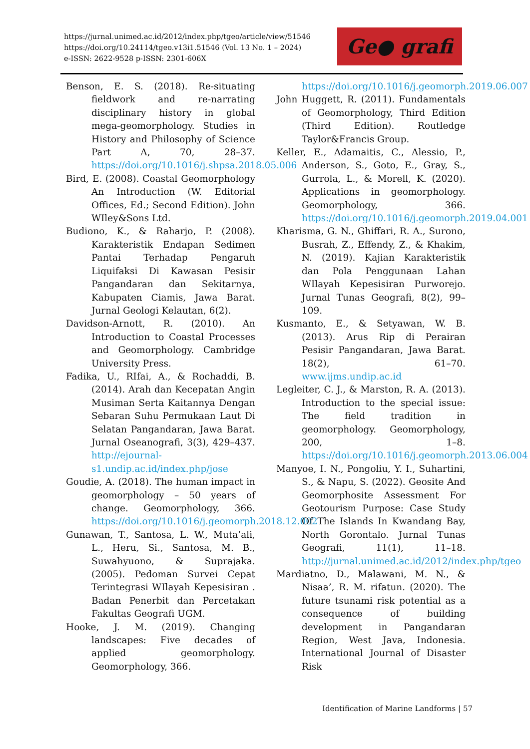https://jurnal.unimed.ac.id/2012/index.php/tgeo/article/view/51546
https://doi.org/10.24114/tgeo.v13i1.51546 (Vol. 13 No. 1 – 2024)
e-ISSN: 2622-9528 p-ISSN: 2301-606X
Ge● grafi
Benson, E. S. (2018). Re-situating fieldwork and re-narrating disciplinary history in global mega-geomorphology. Studies in History and Philosophy of Science Part A, 70, 28–37. https://doi.org/10.1016/j.shpsa.2018.05.006
Bird, E. (2008). Coastal Geomorphology An Introduction (W. Editorial Offices, Ed.; Second Edition). John WIley&Sons Ltd.
Budiono, K., & Raharjo, P. (2008). Karakteristik Endapan Sedimen Pantai Terhadap Pengaruh Liquifaksi Di Kawasan Pesisir Pangandaran dan Sekitarnya, Kabupaten Ciamis, Jawa Barat. Jurnal Geologi Kelautan, 6(2).
Davidson-Arnott, R. (2010). An Introduction to Coastal Processes and Geomorphology. Cambridge University Press.
Fadika, U., RIfai, A., & Rochaddi, B. (2014). Arah dan Kecepatan Angin Musiman Serta Kaitannya Dengan Sebaran Suhu Permukaan Laut Di Selatan Pangandaran, Jawa Barat. Jurnal Oseanografi, 3(3), 429–437. http://ejournal-s1.undip.ac.id/index.php/jose
Goudie, A. (2018). The human impact in geomorphology – 50 years of change. Geomorphology, 366. https://doi.org/10.1016/j.geomorph.2018.12.002
Gunawan, T., Santosa, L. W., Muta’ali, L., Heru, Si., Santosa, M. B., Suwahyuono, & Suprajaka. (2005). Pedoman Survei Cepat Terintegrasi WIlayah Kepesisiran . Badan Penerbit dan Percetakan Fakultas Geografi UGM.
Hooke, J. M. (2019). Changing landscapes: Five decades of applied geomorphology. Geomorphology, 366.
https://doi.org/10.1016/j.geomorph.2019.06.007
John Huggett, R. (2011). Fundamentals of Geomorphology, Third Edition (Third Edition). Routledge Taylor&Francis Group.
Keller, E., Adamaitis, C., Alessio, P., Anderson, S., Goto, E., Gray, S., Gurrola, L., & Morell, K. (2020). Applications in geomorphology. Geomorphology, 366. https://doi.org/10.1016/j.geomorph.2019.04.001
Kharisma, G. N., Ghiffari, R. A., Surono, Busrah, Z., Effendy, Z., & Khakim, N. (2019). Kajian Karakteristik dan Pola Penggunaan Lahan WIlayah Kepesisiran Purworejo. Jurnal Tunas Geografi, 8(2), 99–109.
Kusmanto, E., & Setyawan, W. B. (2013). Arus Rip di Perairan Pesisir Pangandaran, Jawa Barat. 18(2), 61–70. www.ijms.undip.ac.id
Legleiter, C. J., & Marston, R. A. (2013). Introduction to the special issue: The field tradition in geomorphology. Geomorphology, 200, 1–8. https://doi.org/10.1016/j.geomorph.2013.06.004
Manyoe, I. N., Pongoliu, Y. I., Suhartini, S., & Napu, S. (2022). Geosite And Geomorphosite Assessment For Geotourism Purpose: Case Study Of The Islands In Kwandang Bay, North Gorontalo. Jurnal Tunas Geografi, 11(1), 11–18. http://jurnal.unimed.ac.id/2012/index.php/tgeo
Mardiatno, D., Malawani, M. N., & Nisaa’, R. M. rifatun. (2020). The future tsunami risk potential as a consequence of building development in Pangandaran Region, West Java, Indonesia. International Journal of Disaster Risk
Identification of Marine Landforms | 57